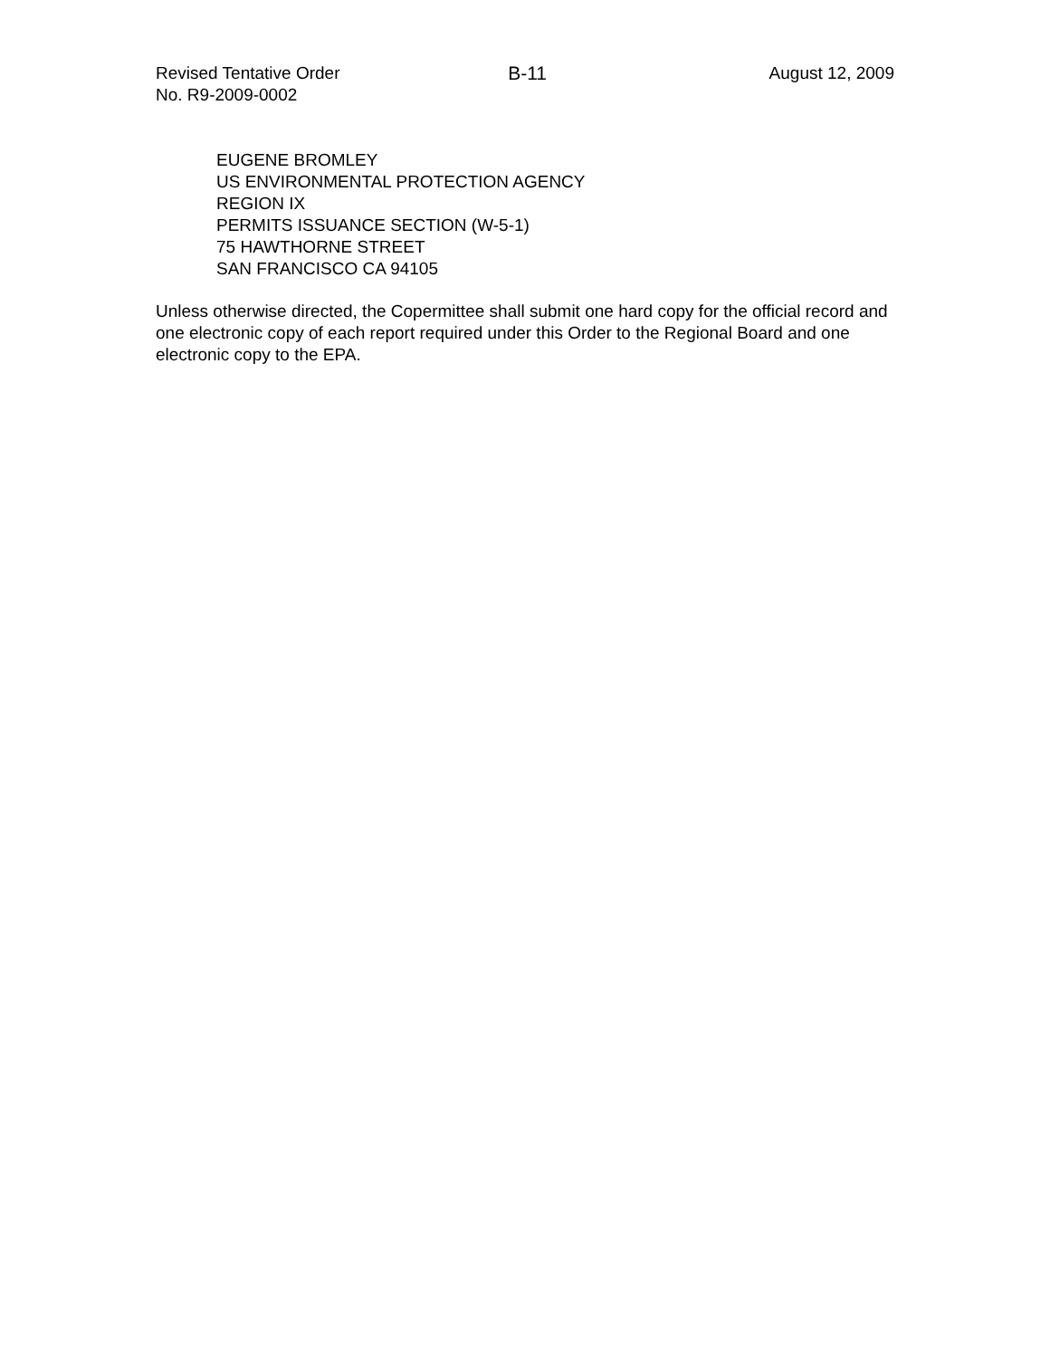Revised Tentative Order
No. R9-2009-0002
B-11 August 12, 2009
EUGENE BROMLEY
US ENVIRONMENTAL PROTECTION AGENCY
REGION IX
PERMITS ISSUANCE SECTION (W-5-1)
75 HAWTHORNE STREET
SAN FRANCISCO CA 94105
Unless otherwise directed, the Copermittee shall submit one hard copy for the official record and one electronic copy of each report required under this Order to the Regional Board and one electronic copy to the EPA.